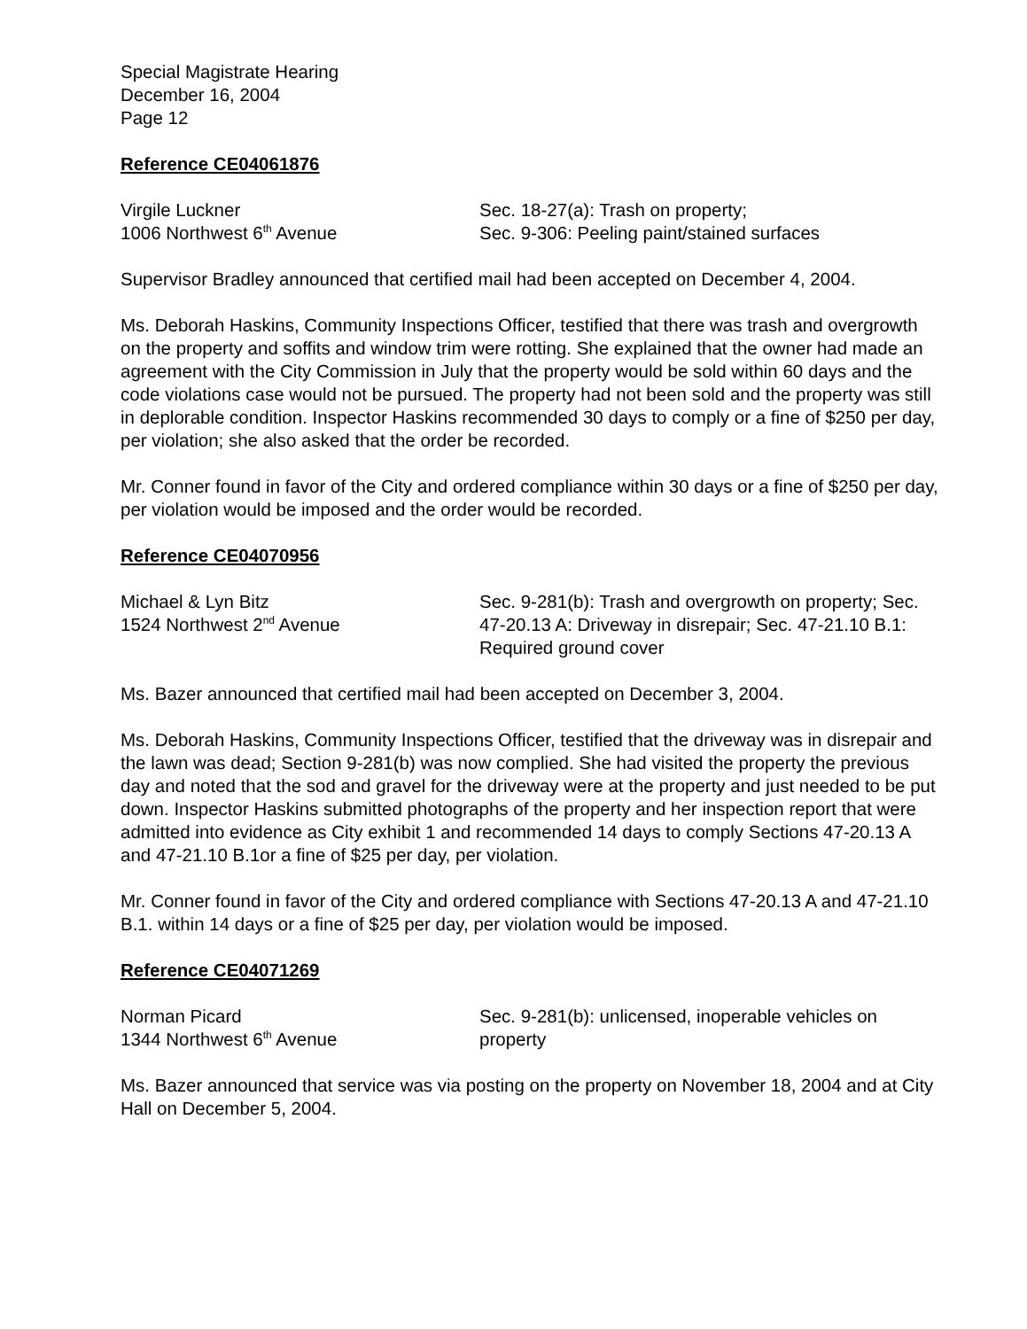Special Magistrate Hearing
December 16, 2004
Page 12
Reference CE04061876
Virgile Luckner
1006 Northwest 6<sup>th</sup> Avenue
Sec. 18-27(a): Trash on property;
Sec. 9-306: Peeling paint/stained surfaces
Supervisor Bradley announced that certified mail had been accepted on December 4, 2004.
Ms. Deborah Haskins, Community Inspections Officer, testified that there was trash and overgrowth on the property and soffits and window trim were rotting. She explained that the owner had made an agreement with the City Commission in July that the property would be sold within 60 days and the code violations case would not be pursued. The property had not been sold and the property was still in deplorable condition. Inspector Haskins recommended 30 days to comply or a fine of $250 per day, per violation; she also asked that the order be recorded.
Mr. Conner found in favor of the City and ordered compliance within 30 days or a fine of $250 per day, per violation would be imposed and the order would be recorded.
Reference CE04070956
Michael & Lyn Bitz
1524 Northwest 2<sup>nd</sup> Avenue
Sec. 9-281(b): Trash and overgrowth on property; Sec. 47-20.13 A: Driveway in disrepair; Sec. 47-21.10 B.1: Required ground cover
Ms. Bazer announced that certified mail had been accepted on December 3, 2004.
Ms. Deborah Haskins, Community Inspections Officer, testified that the driveway was in disrepair and the lawn was dead; Section 9-281(b) was now complied. She had visited the property the previous day and noted that the sod and gravel for the driveway were at the property and just needed to be put down. Inspector Haskins submitted photographs of the property and her inspection report that were admitted into evidence as City exhibit 1 and recommended 14 days to comply Sections 47-20.13 A and 47-21.10 B.1or a fine of $25 per day, per violation.
Mr. Conner found in favor of the City and ordered compliance with Sections 47-20.13 A and 47-21.10 B.1. within 14 days or a fine of $25 per day, per violation would be imposed.
Reference CE04071269
Norman Picard
1344 Northwest 6<sup>th</sup> Avenue
Sec. 9-281(b): unlicensed, inoperable vehicles on property
Ms. Bazer announced that service was via posting on the property on November 18, 2004 and at City Hall on December 5, 2004.